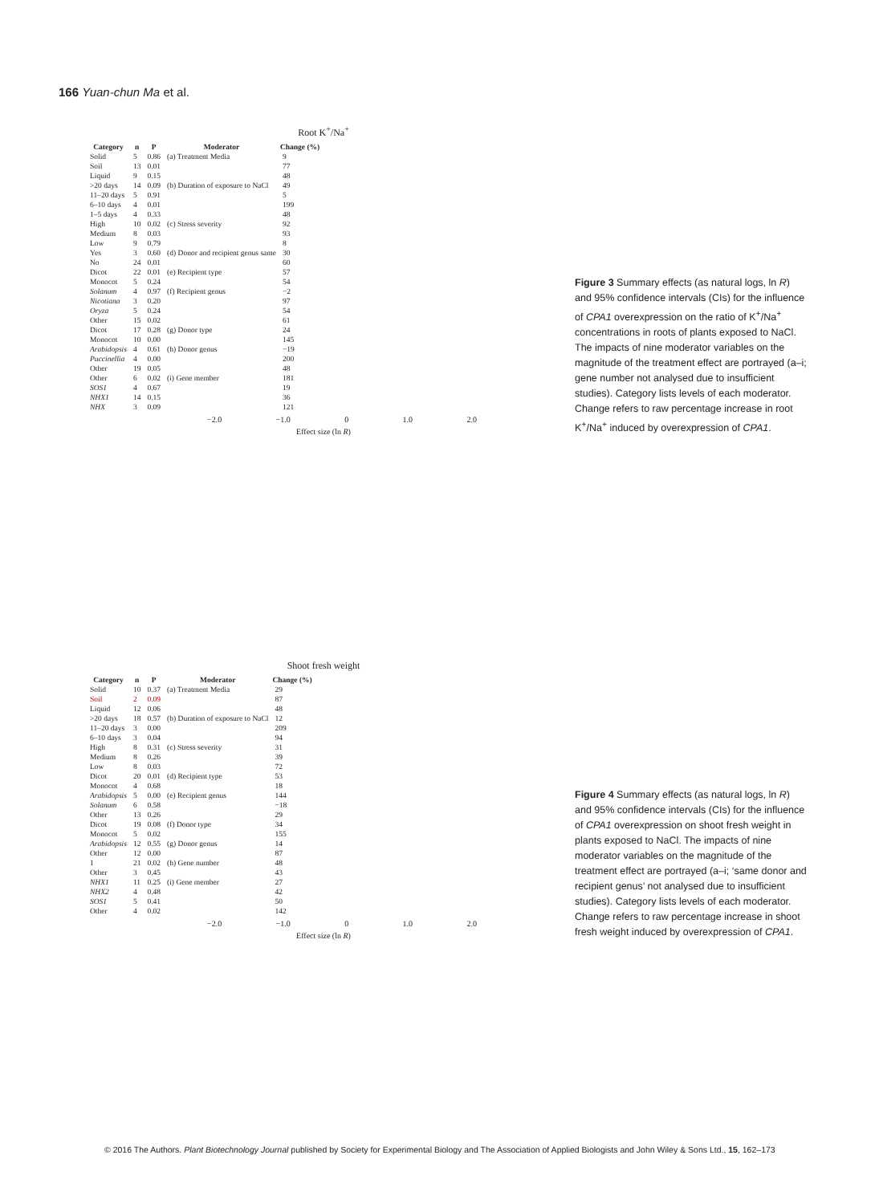166 Yuan-chun Ma et al.
Root K<sup>+</sup>/Na<sup>+</sup>
| Category | n | P | Moderator | Change (%) |
| --- | --- | --- | --- | --- |
| Solid | 5 | 0.86 | (a) Treatment Media | 9 |
| Soil | 13 | 0.01 | | 77 |
| Liquid | 9 | 0.15 | | 48 |
| >20 days | 14 | 0.09 | (b) Duration of exposure to NaCl | 49 |
| 11–20 days | 5 | 0.91 | | 5 |
| 6–10 days | 4 | 0.01 | | 199 |
| 1–5 days | 4 | 0.33 | | 48 |
| High | 10 | 0.02 | (c) Stress severity | 92 |
| Medium | 8 | 0.03 | | 93 |
| Low | 9 | 0.79 | | 8 |
| Yes | 3 | 0.60 | (d) Donor and recipient genus same | 30 |
| No | 24 | 0.01 | | 60 |
| Dicot | 22 | 0.01 | (e) Recipient type | 57 |
| Monocot | 5 | 0.24 | | 54 |
| Solanum | 4 | 0.97 | (f) Recipient genus | −2 |
| Nicotiana | 3 | 0.20 | | 97 |
| Oryza | 5 | 0.24 | | 54 |
| Other | 15 | 0.02 | | 61 |
| Dicot | 17 | 0.28 | (g) Donor type | 24 |
| Monocot | 10 | 0.00 | | 145 |
| Arabidopsis | 4 | 0.61 | (h) Donor genus | −19 |
| Puccinellia | 4 | 0.00 | | 200 |
| Other | 19 | 0.05 | | 48 |
| Other | 6 | 0.02 | (i) Gene member | 181 |
| SOS1 | 4 | 0.67 | | 19 |
| NHX1 | 14 | 0.15 | | 36 |
| NHX | 3 | 0.09 | | 121 |
−2.0 −1.0 0 1.0 2.0
Effect size (ln R)
Figure 3 Summary effects (as natural logs, ln R) and 95% confidence intervals (CIs) for the influence of CPA1 overexpression on the ratio of K<sup>+</sup>/Na<sup>+</sup> concentrations in roots of plants exposed to NaCl. The impacts of nine moderator variables on the magnitude of the treatment effect are portrayed (a–i; gene number not analysed due to insufficient studies). Category lists levels of each moderator. Change refers to raw percentage increase in root K<sup>+</sup>/Na<sup>+</sup> induced by overexpression of CPA1.
Shoot fresh weight
| Category | n | P | Moderator | Change (%) |
| --- | --- | --- | --- | --- |
| Solid | 10 | 0.37 | (a) Treatment Media | 29 |
| Soil | 2 | 0.09 | | 87 |
| Liquid | 12 | 0.06 | | 48 |
| >20 days | 18 | 0.57 | (b) Duration of exposure to NaCl | 12 |
| 11–20 days | 3 | 0.00 | | 209 |
| 6–10 days | 3 | 0.04 | | 94 |
| High | 8 | 0.31 | (c) Stress severity | 31 |
| Medium | 8 | 0.26 | | 39 |
| Low | 8 | 0.03 | | 72 |
| Dicot | 20 | 0.01 | (d) Recipient type | 53 |
| Monocot | 4 | 0.68 | | 18 |
| Arabidopsis | 5 | 0.00 | (e) Recipient genus | 144 |
| Solanum | 6 | 0.58 | | −18 |
| Other | 13 | 0.26 | | 29 |
| Dicot | 19 | 0.08 | (f) Donor type | 34 |
| Monocot | 5 | 0.02 | | 155 |
| Arabidopsis | 12 | 0.55 | (g) Donor genus | 14 |
| Other | 12 | 0.00 | | 87 |
| 1 | 21 | 0.02 | (h) Gene number | 48 |
| Other | 3 | 0.45 | | 43 |
| NHX1 | 11 | 0.25 | (i) Gene member | 27 |
| NHX2 | 4 | 0.48 | | 42 |
| SOS1 | 5 | 0.41 | | 50 |
| Other | 4 | 0.02 | | 142 |
−2.0 −1.0 0 1.0 2.0
Effect size (ln R)
Figure 4 Summary effects (as natural logs, ln R) and 95% confidence intervals (CIs) for the influence of CPA1 overexpression on shoot fresh weight in plants exposed to NaCl. The impacts of nine moderator variables on the magnitude of the treatment effect are portrayed (a–i; ‘same donor and recipient genus’ not analysed due to insufficient studies). Category lists levels of each moderator. Change refers to raw percentage increase in shoot fresh weight induced by overexpression of CPA1.
© 2016 The Authors. Plant Biotechnology Journal published by Society for Experimental Biology and The Association of Applied Biologists and John Wiley & Sons Ltd., 15, 162–173